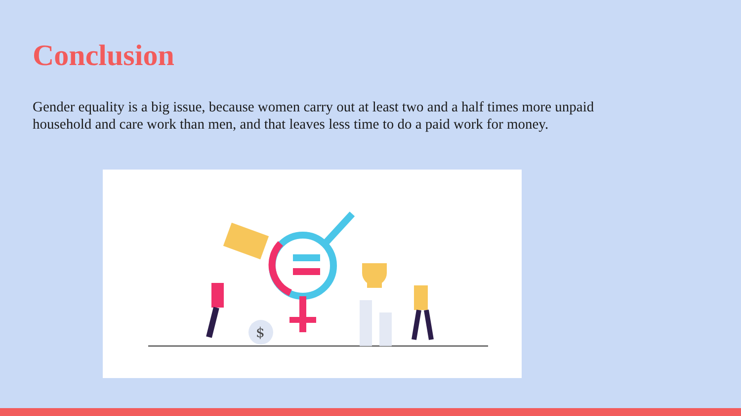Conclusion
Gender equality is a big issue, because women carry out at least two and a half times more unpaid household and care work than men, and that leaves less time to do a paid work for money.
$